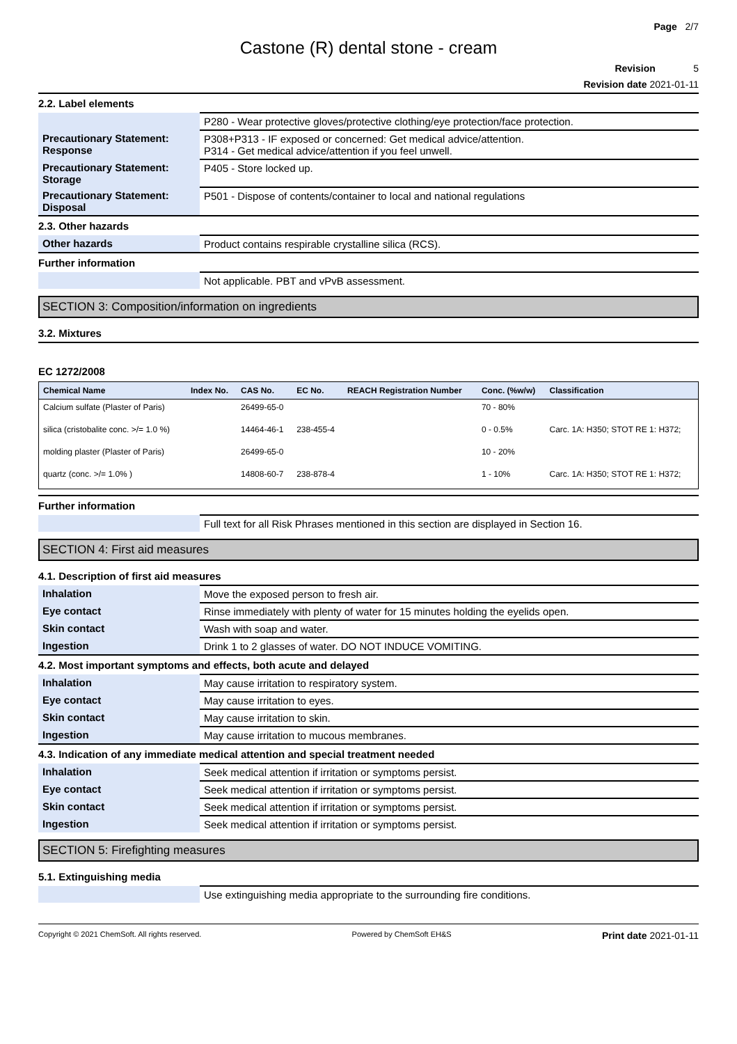Page 2/7
Castone (R) dental stone - cream
Revision 5
Revision date 2021-01-11
2.2. Label elements
| | P280 - Wear protective gloves/protective clothing/eye protection/face protection. |
| Precautionary Statement: Response | P308+P313 - IF exposed or concerned: Get medical advice/attention. P314 - Get medical advice/attention if you feel unwell. |
| Precautionary Statement: Storage | P405 - Store locked up. |
| Precautionary Statement: Disposal | P501 - Dispose of contents/container to local and national regulations |
2.3. Other hazards
| Other hazards | Product contains respirable crystalline silica (RCS). |
Further information
| | Not applicable. PBT and vPvB assessment. |
SECTION 3: Composition/information on ingredients
3.2. Mixtures
EC 1272/2008
| Chemical Name | Index No. | CAS No. | EC No. | REACH Registration Number | Conc. (%w/w) | Classification |
| --- | --- | --- | --- | --- | --- | --- |
| Calcium sulfate (Plaster of Paris) | | 26499-65-0 | | | 70 - 80% | |
| silica (cristobalite conc. >/= 1.0 %) | | 14464-46-1 | 238-455-4 | | 0 - 0.5% | Carc. 1A: H350; STOT RE 1: H372; |
| molding plaster (Plaster of Paris) | | 26499-65-0 | | | 10 - 20% | |
| quartz (conc. >/= 1.0% ) | | 14808-60-7 | 238-878-4 | | 1 - 10% | Carc. 1A: H350; STOT RE 1: H372; |
Further information
| | Full text for all Risk Phrases mentioned in this section are displayed in Section 16. |
SECTION 4: First aid measures
4.1. Description of first aid measures
| Inhalation | Move the exposed person to fresh air. |
| Eye contact | Rinse immediately with plenty of water for 15 minutes holding the eyelids open. |
| Skin contact | Wash with soap and water. |
| Ingestion | Drink 1 to 2 glasses of water. DO NOT INDUCE VOMITING. |
4.2. Most important symptoms and effects, both acute and delayed
| Inhalation | May cause irritation to respiratory system. |
| Eye contact | May cause irritation to eyes. |
| Skin contact | May cause irritation to skin. |
| Ingestion | May cause irritation to mucous membranes. |
4.3. Indication of any immediate medical attention and special treatment needed
| Inhalation | Seek medical attention if irritation or symptoms persist. |
| Eye contact | Seek medical attention if irritation or symptoms persist. |
| Skin contact | Seek medical attention if irritation or symptoms persist. |
| Ingestion | Seek medical attention if irritation or symptoms persist. |
SECTION 5: Firefighting measures
5.1. Extinguishing media
| | Use extinguishing media appropriate to the surrounding fire conditions. |
Copyright © 2021 ChemSoft. All rights reserved. Powered by ChemSoft EH&S Print date 2021-01-11